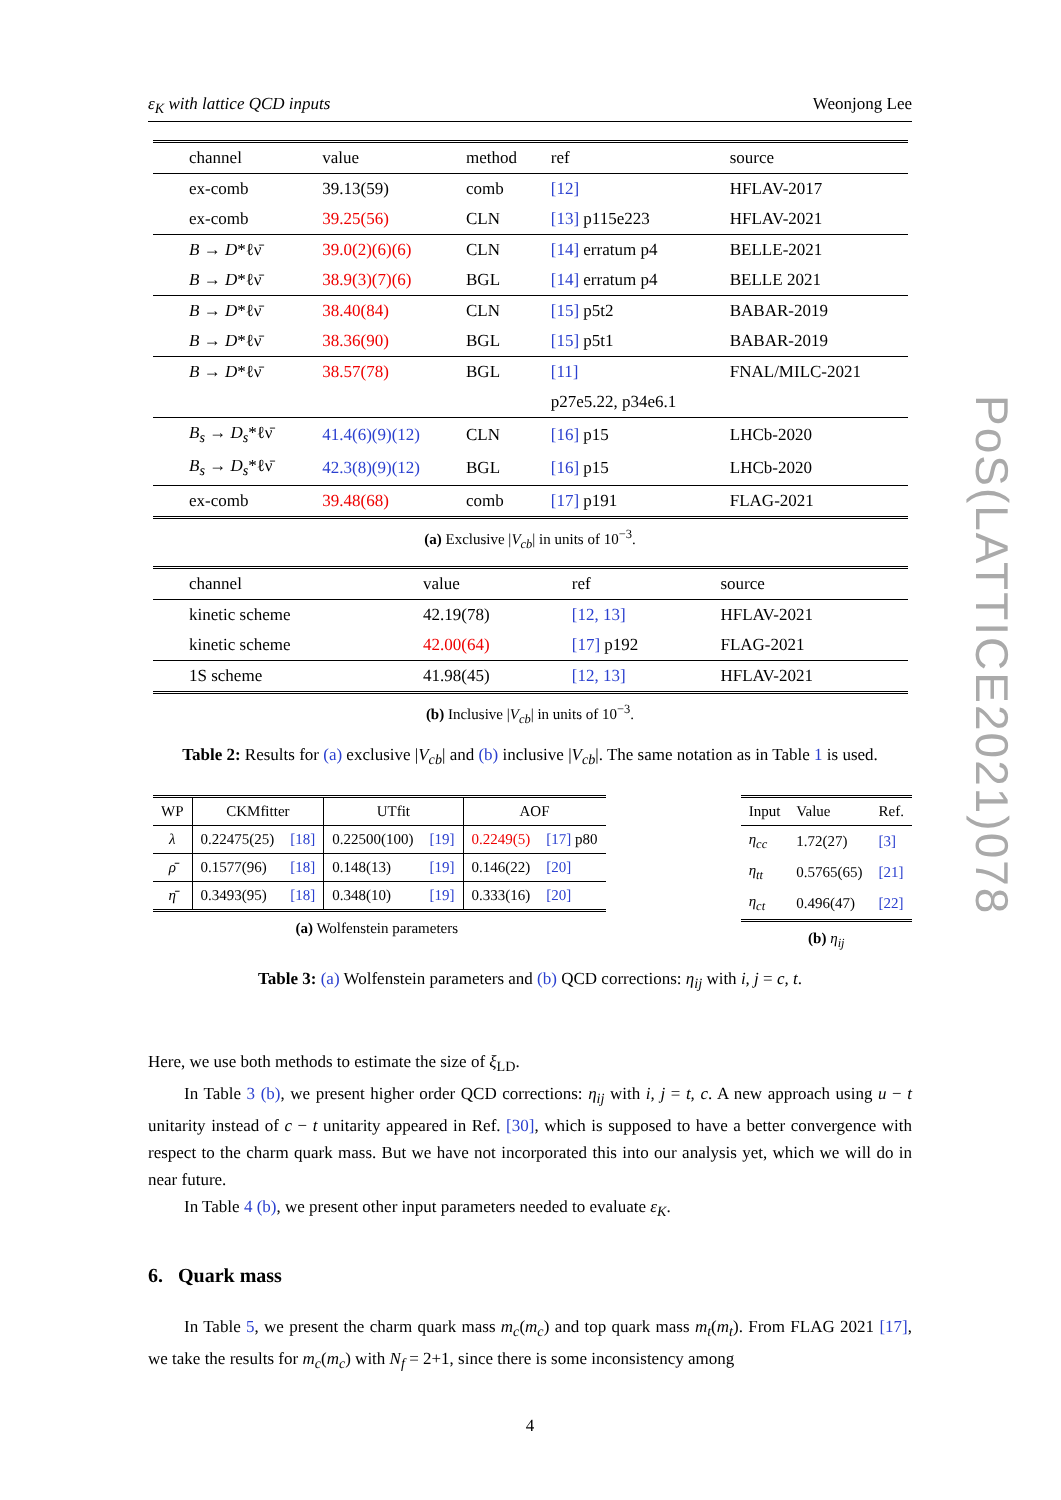ε<sub>K</sub> with lattice QCD inputs Weonjong Lee
PoS(LATTICE2021)078
| channel | value | method | ref | source |
| --- | --- | --- | --- | --- |
| ex-comb | 39.13(59) | comb | [12] | HFLAV-2017 |
| ex-comb | 39.25(56) | CLN | [13] p115e223 | HFLAV-2021 |
| B → D *ℓν̄ | 39.0(2)(6)(6) | CLN | [14] erratum p4 | BELLE-2021 |
| B → D *ℓν̄ | 38.9(3)(7)(6) | BGL | [14] erratum p4 | BELLE 2021 |
| B → D *ℓν̄ | 38.40(84) | CLN | [15] p5t2 | BABAR-2019 |
| B → D *ℓν̄ | 38.36(90) | BGL | [15] p5t1 | BABAR-2019 |
| B → D *ℓν̄ | 38.57(78) | BGL | [11] | FNAL/MILC-2021 |
| | | | p27e5.22, p34e6.1 | |
| B<sub>s</sub> → D<sub>s</sub> *ℓν̄ | 41.4(6)(9)(12) | CLN | [16] p15 | LHCb-2020 |
| B<sub>s</sub> → D<sub>s</sub> *ℓν̄ | 42.3(8)(9)(12) | BGL | [16] p15 | LHCb-2020 |
| ex-comb | 39.48(68) | comb | [17] p191 | FLAG-2021 |
(a) Exclusive |V<sub>cb</sub>| in units of 10<sup>−3</sup>.
| channel | value | ref | source |
| --- | --- | --- | --- |
| kinetic scheme | 42.19(78) | [12, 13] | HFLAV-2021 |
| kinetic scheme | 42.00(64) | [17] p192 | FLAG-2021 |
| 1S scheme | 41.98(45) | [12, 13] | HFLAV-2021 |
(b) Inclusive |V<sub>cb</sub>| in units of 10<sup>−3</sup>.
Table 2: Results for (a) exclusive |V<sub>cb</sub>| and (b) inclusive |V<sub>cb</sub>|. The same notation as in Table 1 is used.
| WP | CKMfitter | | UTfit | | AOF | |
| --- | --- | --- | --- | --- | --- | --- |
| λ | 0.22475(25) | [18] | 0.22500(100) | [19] | 0.2249(5) | [17] p80 |
| ρ̄ | 0.1577(96) | [18] | 0.148(13) | [19] | 0.146(22) | [20] |
| η̄ | 0.3493(95) | [18] | 0.348(10) | [19] | 0.333(16) | [20] |
(a) Wolfenstein parameters
| Input | Value | Ref. |
| --- | --- | --- |
| η<sub>cc</sub> | 1.72(27) | [3] |
| η<sub>tt</sub> | 0.5765(65) | [21] |
| η<sub>ct</sub> | 0.496(47) | [22] |
(b) η<sub>ij</sub>
Table 3: (a) Wolfenstein parameters and (b) QCD corrections: η<sub>ij</sub> with i, j = c, t.
Here, we use both methods to estimate the size of ξ<sub>LD</sub>.
In Table 3 (b), we present higher order QCD corrections: η<sub>ij</sub> with i, j = t, c. A new approach using u − t unitarity instead of c − t unitarity appeared in Ref. [30], which is supposed to have a better convergence with respect to the charm quark mass. But we have not incorporated this into our analysis yet, which we will do in near future.
In Table 4 (b), we present other input parameters needed to evaluate ε<sub>K</sub>.
6. Quark mass
In Table 5, we present the charm quark mass m<sub>c</sub>(m<sub>c</sub>) and top quark mass m<sub>t</sub>(m<sub>t</sub>). From FLAG 2021 [17], we take the results for m<sub>c</sub>(m<sub>c</sub>) with N<sub>f</sub> = 2+1, since there is some inconsistency among
4